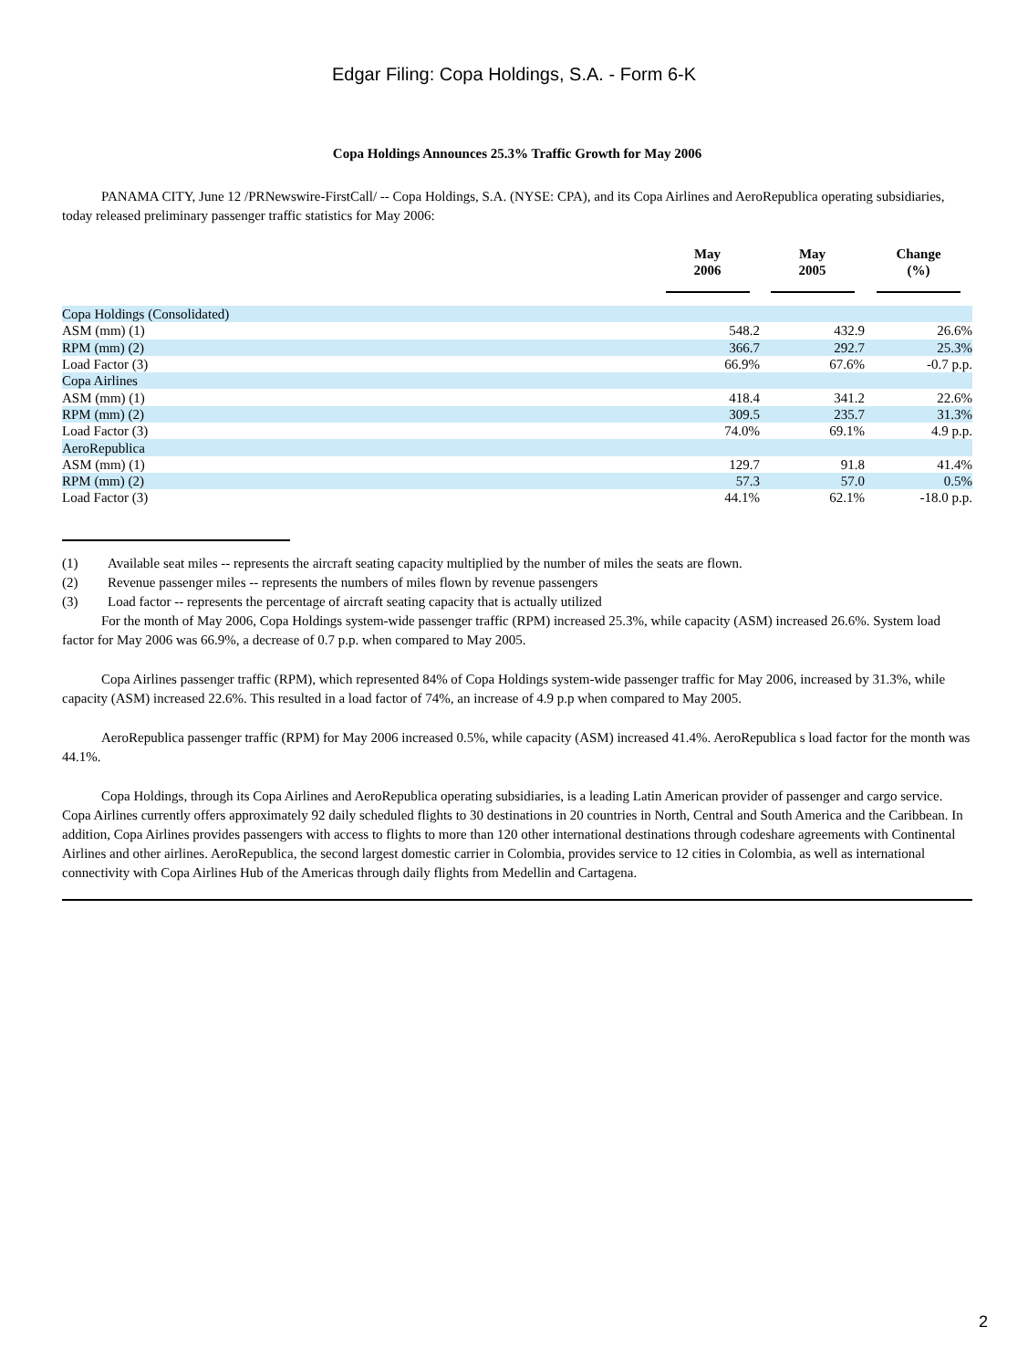Edgar Filing: Copa Holdings, S.A. - Form 6-K
Copa Holdings Announces 25.3% Traffic Growth for May 2006
PANAMA CITY, June 12 /PRNewswire-FirstCall/ -- Copa Holdings, S.A. (NYSE: CPA), and its Copa Airlines and AeroRepublica operating subsidiaries, today released preliminary passenger traffic statistics for May 2006:
| | May 2006 | May 2005 | Change (%) |
| --- | --- | --- | --- |
| Copa Holdings (Consolidated) | | | |
| ASM (mm) (1) | 548.2 | 432.9 | 26.6% |
| RPM (mm) (2) | 366.7 | 292.7 | 25.3% |
| Load Factor (3) | 66.9% | 67.6% | -0.7 p.p. |
| Copa Airlines | | | |
| ASM (mm) (1) | 418.4 | 341.2 | 22.6% |
| RPM (mm) (2) | 309.5 | 235.7 | 31.3% |
| Load Factor (3) | 74.0% | 69.1% | 4.9 p.p. |
| AeroRepublica | | | |
| ASM (mm) (1) | 129.7 | 91.8 | 41.4% |
| RPM (mm) (2) | 57.3 | 57.0 | 0.5% |
| Load Factor (3) | 44.1% | 62.1% | -18.0 p.p. |
(1) Available seat miles -- represents the aircraft seating capacity multiplied by the number of miles the seats are flown.
(2) Revenue passenger miles -- represents the numbers of miles flown by revenue passengers
(3) Load factor -- represents the percentage of aircraft seating capacity that is actually utilized
For the month of May 2006, Copa Holdings system-wide passenger traffic (RPM) increased 25.3%, while capacity (ASM) increased 26.6%. System load factor for May 2006 was 66.9%, a decrease of 0.7 p.p. when compared to May 2005.
Copa Airlines passenger traffic (RPM), which represented 84% of Copa Holdings system-wide passenger traffic for May 2006, increased by 31.3%, while capacity (ASM) increased 22.6%. This resulted in a load factor of 74%, an increase of 4.9 p.p when compared to May 2005.
AeroRepublica passenger traffic (RPM) for May 2006 increased 0.5%, while capacity (ASM) increased 41.4%. AeroRepublica s load factor for the month was 44.1%.
Copa Holdings, through its Copa Airlines and AeroRepublica operating subsidiaries, is a leading Latin American provider of passenger and cargo service. Copa Airlines currently offers approximately 92 daily scheduled flights to 30 destinations in 20 countries in North, Central and South America and the Caribbean. In addition, Copa Airlines provides passengers with access to flights to more than 120 other international destinations through codeshare agreements with Continental Airlines and other airlines. AeroRepublica, the second largest domestic carrier in Colombia, provides service to 12 cities in Colombia, as well as international connectivity with Copa Airlines Hub of the Americas through daily flights from Medellin and Cartagena.
2